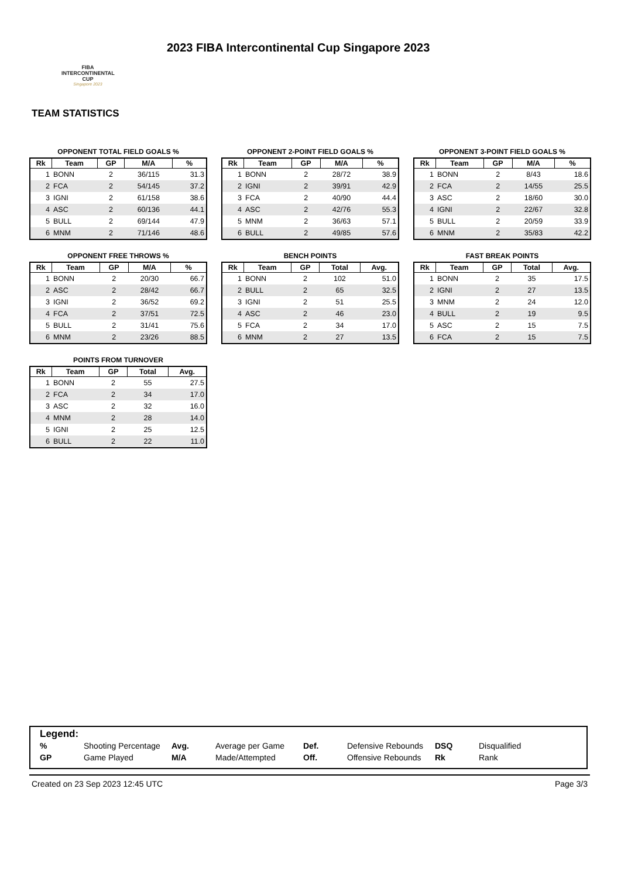FIBA
INTERCONTINENTAL
CUP
Singapore 2023
2023 FIBA Intercontinental Cup Singapore 2023
TEAM STATISTICS
OPPONENT TOTAL FIELD GOALS %
| Rk | Team | GP | M/A | % |
| --- | --- | --- | --- | --- |
| 1 | BONN | 2 | 36/115 | 31.3 |
| 2 | FCA | 2 | 54/145 | 37.2 |
| 3 | IGNI | 2 | 61/158 | 38.6 |
| 4 | ASC | 2 | 60/136 | 44.1 |
| 5 | BULL | 2 | 69/144 | 47.9 |
| 6 | MNM | 2 | 71/146 | 48.6 |
OPPONENT 2-POINT FIELD GOALS %
| Rk | Team | GP | M/A | % |
| --- | --- | --- | --- | --- |
| 1 | BONN | 2 | 28/72 | 38.9 |
| 2 | IGNI | 2 | 39/91 | 42.9 |
| 3 | FCA | 2 | 40/90 | 44.4 |
| 4 | ASC | 2 | 42/76 | 55.3 |
| 5 | MNM | 2 | 36/63 | 57.1 |
| 6 | BULL | 2 | 49/85 | 57.6 |
OPPONENT 3-POINT FIELD GOALS %
| Rk | Team | GP | M/A | % |
| --- | --- | --- | --- | --- |
| 1 | BONN | 2 | 8/43 | 18.6 |
| 2 | FCA | 2 | 14/55 | 25.5 |
| 3 | ASC | 2 | 18/60 | 30.0 |
| 4 | IGNI | 2 | 22/67 | 32.8 |
| 5 | BULL | 2 | 20/59 | 33.9 |
| 6 | MNM | 2 | 35/83 | 42.2 |
OPPONENT FREE THROWS %
| Rk | Team | GP | M/A | % |
| --- | --- | --- | --- | --- |
| 1 | BONN | 2 | 20/30 | 66.7 |
| 2 | ASC | 2 | 28/42 | 66.7 |
| 3 | IGNI | 2 | 36/52 | 69.2 |
| 4 | FCA | 2 | 37/51 | 72.5 |
| 5 | BULL | 2 | 31/41 | 75.6 |
| 6 | MNM | 2 | 23/26 | 88.5 |
BENCH POINTS
| Rk | Team | GP | Total | Avg. |
| --- | --- | --- | --- | --- |
| 1 | BONN | 2 | 102 | 51.0 |
| 2 | BULL | 2 | 65 | 32.5 |
| 3 | IGNI | 2 | 51 | 25.5 |
| 4 | ASC | 2 | 46 | 23.0 |
| 5 | FCA | 2 | 34 | 17.0 |
| 6 | MNM | 2 | 27 | 13.5 |
FAST BREAK POINTS
| Rk | Team | GP | Total | Avg. |
| --- | --- | --- | --- | --- |
| 1 | BONN | 2 | 35 | 17.5 |
| 2 | IGNI | 2 | 27 | 13.5 |
| 3 | MNM | 2 | 24 | 12.0 |
| 4 | BULL | 2 | 19 | 9.5 |
| 5 | ASC | 2 | 15 | 7.5 |
| 6 | FCA | 2 | 15 | 7.5 |
POINTS FROM TURNOVER
| Rk | Team | GP | Total | Avg. |
| --- | --- | --- | --- | --- |
| 1 | BONN | 2 | 55 | 27.5 |
| 2 | FCA | 2 | 34 | 17.0 |
| 3 | ASC | 2 | 32 | 16.0 |
| 4 | MNM | 2 | 28 | 14.0 |
| 5 | IGNI | 2 | 25 | 12.5 |
| 6 | BULL | 2 | 22 | 11.0 |
Legend:
| % | Shooting Percentage | Avg. | Average per Game | Def. | Defensive Rebounds | DSQ | Disqualified |
| GP | Game Played | M/A | Made/Attempted | Off. | Offensive Rebounds | Rk | Rank |
Created on 23 Sep 2023 12:45 UTC Page 3/3